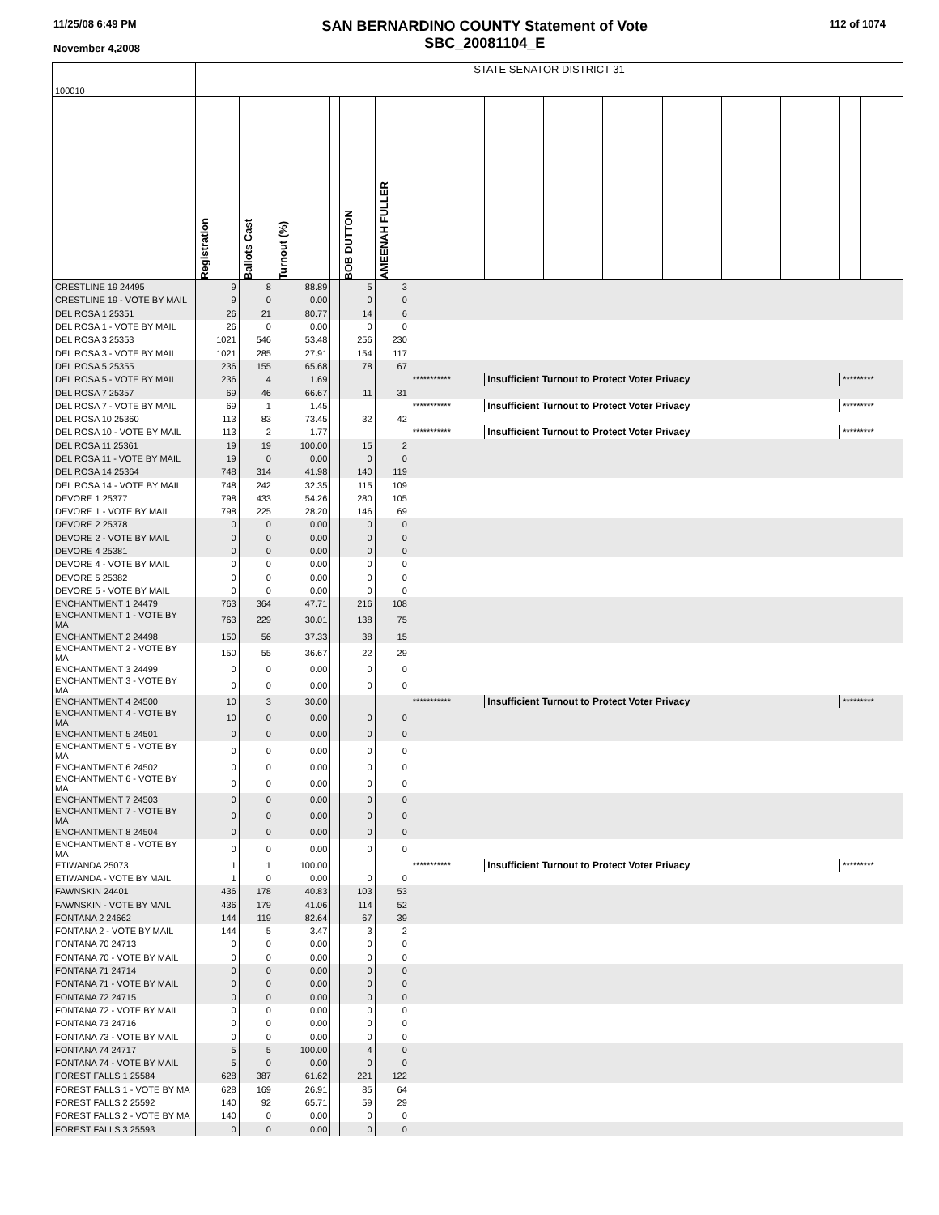11/25/08 6:49 PM
November 4,2008
SAN BERNARDINO COUNTY Statement of Vote
SBC_20081104_E
112 of 1074
| 100010 | STATE SENATOR DISTRICT 31 | | | | | | | | | | | | | | | |
| | Registration | Ballots Cast | Turnout (%) | | BOB DUTTON | AMEENAH FULLER | | | | | | | | | | |
| CRESTLINE 19 24495 | 9 | 8 | 88.89 | | 5 | 3 | | | | | | | | | | |
| CRESTLINE 19 - VOTE BY MAIL | 9 | 0 | 0.00 | | 0 | 0 | | | | | | | | | | |
| DEL ROSA 1 25351 | 26 | 21 | 80.77 | | 14 | 6 | | | | | | | | | | |
| DEL ROSA 1 - VOTE BY MAIL | 26 | 0 | 0.00 | | 0 | 0 | | | | | | | | | | |
| DEL ROSA 3 25353 | 1021 | 546 | 53.48 | | 256 | 230 | | | | | | | | | | |
| DEL ROSA 3 - VOTE BY MAIL | 1021 | 285 | 27.91 | | 154 | 117 | | | | | | | | | | |
| DEL ROSA 5 25355 | 236 | 155 | 65.68 | | 78 | 67 | | | | | | | | | | |
| DEL ROSA 5 - VOTE BY MAIL | 236 | 4 | 1.69 | | | | *********** | Insufficient Turnout to Protect Voter Privacy | | | | | | ********* | | |
| DEL ROSA 7 25357 | 69 | 46 | 66.67 | | 11 | 31 | | | | | | | | | | |
| DEL ROSA 7 - VOTE BY MAIL | 69 | 1 | 1.45 | | | | *********** | Insufficient Turnout to Protect Voter Privacy | | | | | | ********* | | |
| DEL ROSA 10 25360 | 113 | 83 | 73.45 | | 32 | 42 | | | | | | | | | | |
| DEL ROSA 10 - VOTE BY MAIL | 113 | 2 | 1.77 | | | | *********** | Insufficient Turnout to Protect Voter Privacy | | | | | | ********* | | |
| DEL ROSA 11 25361 | 19 | 19 | 100.00 | | 15 | 2 | | | | | | | | | | |
| DEL ROSA 11 - VOTE BY MAIL | 19 | 0 | 0.00 | | 0 | 0 | | | | | | | | | | |
| DEL ROSA 14 25364 | 748 | 314 | 41.98 | | 140 | 119 | | | | | | | | | | |
| DEL ROSA 14 - VOTE BY MAIL | 748 | 242 | 32.35 | | 115 | 109 | | | | | | | | | | |
| DEVORE 1 25377 | 798 | 433 | 54.26 | | 280 | 105 | | | | | | | | | | |
| DEVORE 1 - VOTE BY MAIL | 798 | 225 | 28.20 | | 146 | 69 | | | | | | | | | | |
| DEVORE 2 25378 | 0 | 0 | 0.00 | | 0 | 0 | | | | | | | | | | |
| DEVORE 2 - VOTE BY MAIL | 0 | 0 | 0.00 | | 0 | 0 | | | | | | | | | | |
| DEVORE 4 25381 | 0 | 0 | 0.00 | | 0 | 0 | | | | | | | | | | |
| DEVORE 4 - VOTE BY MAIL | 0 | 0 | 0.00 | | 0 | 0 | | | | | | | | | | |
| DEVORE 5 25382 | 0 | 0 | 0.00 | | 0 | 0 | | | | | | | | | | |
| DEVORE 5 - VOTE BY MAIL | 0 | 0 | 0.00 | | 0 | 0 | | | | | | | | | | |
| ENCHANTMENT 1 24479 | 763 | 364 | 47.71 | | 216 | 108 | | | | | | | | | | |
| ENCHANTMENT 1 - VOTE BY MA | 763 | 229 | 30.01 | | 138 | 75 | | | | | | | | | | |
| ENCHANTMENT 2 24498 | 150 | 56 | 37.33 | | 38 | 15 | | | | | | | | | | |
| ENCHANTMENT 2 - VOTE BY MA | 150 | 55 | 36.67 | | 22 | 29 | | | | | | | | | | |
| ENCHANTMENT 3 24499 | 0 | 0 | 0.00 | | 0 | 0 | | | | | | | | | | |
| ENCHANTMENT 3 - VOTE BY MA | 0 | 0 | 0.00 | | 0 | 0 | | | | | | | | | | |
| ENCHANTMENT 4 24500 | 10 | 3 | 30.00 | | | | *********** | Insufficient Turnout to Protect Voter Privacy | | | | | | ********* | | |
| ENCHANTMENT 4 - VOTE BY MA | 10 | 0 | 0.00 | | 0 | 0 | | | | | | | | | | |
| ENCHANTMENT 5 24501 | 0 | 0 | 0.00 | | 0 | 0 | | | | | | | | | | |
| ENCHANTMENT 5 - VOTE BY MA | 0 | 0 | 0.00 | | 0 | 0 | | | | | | | | | | |
| ENCHANTMENT 6 24502 | 0 | 0 | 0.00 | | 0 | 0 | | | | | | | | | | |
| ENCHANTMENT 6 - VOTE BY MA | 0 | 0 | 0.00 | | 0 | 0 | | | | | | | | | | |
| ENCHANTMENT 7 24503 | 0 | 0 | 0.00 | | 0 | 0 | | | | | | | | | | |
| ENCHANTMENT 7 - VOTE BY MA | 0 | 0 | 0.00 | | 0 | 0 | | | | | | | | | | |
| ENCHANTMENT 8 24504 | 0 | 0 | 0.00 | | 0 | 0 | | | | | | | | | | |
| ENCHANTMENT 8 - VOTE BY MA | 0 | 0 | 0.00 | | 0 | 0 | | | | | | | | | | |
| ETIWANDA 25073 | 1 | 1 | 100.00 | | | | *********** | Insufficient Turnout to Protect Voter Privacy | | | | | | ********* | | |
| ETIWANDA - VOTE BY MAIL | 1 | 0 | 0.00 | | 0 | 0 | | | | | | | | | | |
| FAWNSKIN 24401 | 436 | 178 | 40.83 | | 103 | 53 | | | | | | | | | | |
| FAWNSKIN - VOTE BY MAIL | 436 | 179 | 41.06 | | 114 | 52 | | | | | | | | | | |
| FONTANA 2 24662 | 144 | 119 | 82.64 | | 67 | 39 | | | | | | | | | | |
| FONTANA 2 - VOTE BY MAIL | 144 | 5 | 3.47 | | 3 | 2 | | | | | | | | | | |
| FONTANA 70 24713 | 0 | 0 | 0.00 | | 0 | 0 | | | | | | | | | | |
| FONTANA 70 - VOTE BY MAIL | 0 | 0 | 0.00 | | 0 | 0 | | | | | | | | | | |
| FONTANA 71 24714 | 0 | 0 | 0.00 | | 0 | 0 | | | | | | | | | | |
| FONTANA 71 - VOTE BY MAIL | 0 | 0 | 0.00 | | 0 | 0 | | | | | | | | | | |
| FONTANA 72 24715 | 0 | 0 | 0.00 | | 0 | 0 | | | | | | | | | | |
| FONTANA 72 - VOTE BY MAIL | 0 | 0 | 0.00 | | 0 | 0 | | | | | | | | | | |
| FONTANA 73 24716 | 0 | 0 | 0.00 | | 0 | 0 | | | | | | | | | | |
| FONTANA 73 - VOTE BY MAIL | 0 | 0 | 0.00 | | 0 | 0 | | | | | | | | | | |
| FONTANA 74 24717 | 5 | 5 | 100.00 | | 4 | 0 | | | | | | | | | | |
| FONTANA 74 - VOTE BY MAIL | 5 | 0 | 0.00 | | 0 | 0 | | | | | | | | | | |
| FOREST FALLS 1 25584 | 628 | 387 | 61.62 | | 221 | 122 | | | | | | | | | | |
| FOREST FALLS 1 - VOTE BY MA | 628 | 169 | 26.91 | | 85 | 64 | | | | | | | | | | |
| FOREST FALLS 2 25592 | 140 | 92 | 65.71 | | 59 | 29 | | | | | | | | | | |
| FOREST FALLS 2 - VOTE BY MA | 140 | 0 | 0.00 | | 0 | 0 | | | | | | | | | | |
| FOREST FALLS 3 25593 | 0 | 0 | 0.00 | | 0 | 0 | | | | | | | | | | |